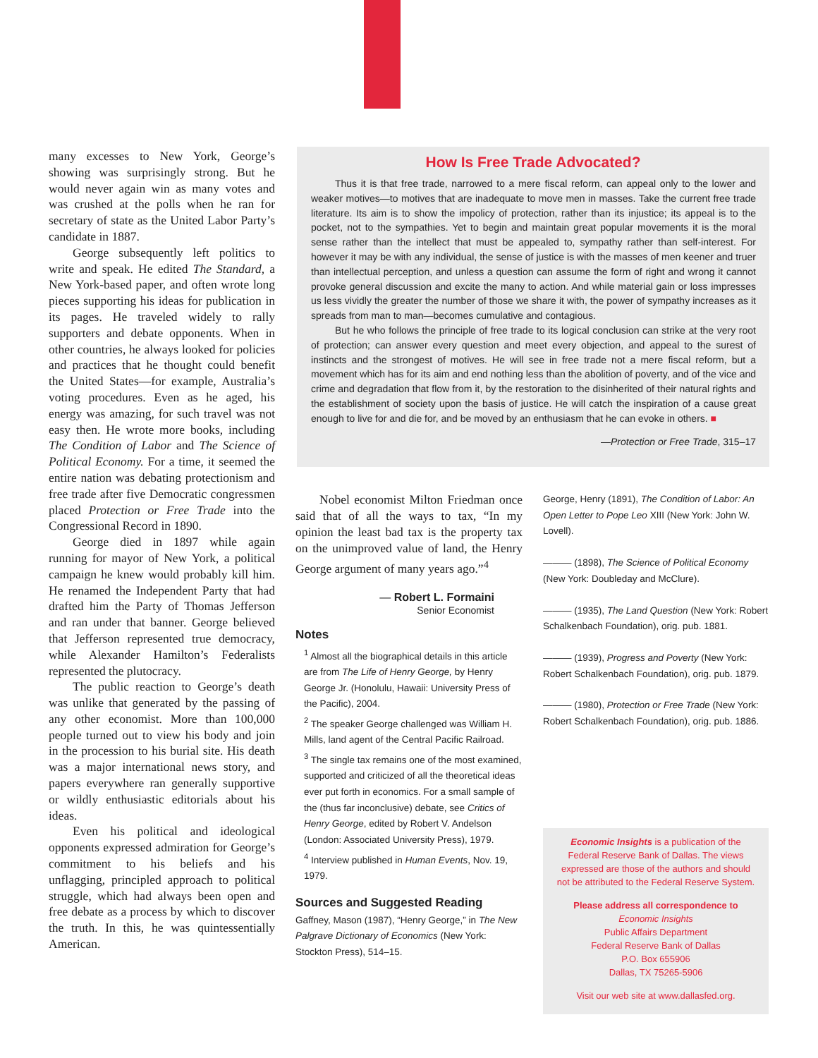many excesses to New York, George’s showing was surprisingly strong. But he would never again win as many votes and was crushed at the polls when he ran for secretary of state as the United Labor Party’s candidate in 1887.
George subsequently left politics to write and speak. He edited The Standard, a New York-based paper, and often wrote long pieces supporting his ideas for publication in its pages. He traveled widely to rally supporters and debate opponents. When in other countries, he always looked for policies and practices that he thought could benefit the United States—for example, Australia’s voting procedures. Even as he aged, his energy was amazing, for such travel was not easy then. He wrote more books, including The Condition of Labor and The Science of Political Economy. For a time, it seemed the entire nation was debating protectionism and free trade after five Democratic congressmen placed Protection or Free Trade into the Congressional Record in 1890.
George died in 1897 while again running for mayor of New York, a political campaign he knew would probably kill him. He renamed the Independent Party that had drafted him the Party of Thomas Jefferson and ran under that banner. George believed that Jefferson represented true democracy, while Alexander Hamilton’s Federalists represented the plutocracy.
The public reaction to George’s death was unlike that generated by the passing of any other economist. More than 100,000 people turned out to view his body and join in the procession to his burial site. His death was a major international news story, and papers everywhere ran generally supportive or wildly enthusiastic editorials about his ideas.
Even his political and ideological opponents expressed admiration for George’s commitment to his beliefs and his unflagging, principled approach to political struggle, which had always been open and free debate as a process by which to discover the truth. In this, he was quintessentially American.
How Is Free Trade Advocated?
Thus it is that free trade, narrowed to a mere fiscal reform, can appeal only to the lower and weaker motives—to motives that are inadequate to move men in masses. Take the current free trade literature. Its aim is to show the impolicy of protection, rather than its injustice; its appeal is to the pocket, not to the sympathies. Yet to begin and maintain great popular movements it is the moral sense rather than the intellect that must be appealed to, sympathy rather than self-interest. For however it may be with any individual, the sense of justice is with the masses of men keener and truer than intellectual perception, and unless a question can assume the form of right and wrong it cannot provoke general discussion and excite the many to action. And while material gain or loss impresses us less vividly the greater the number of those we share it with, the power of sympathy increases as it spreads from man to man—becomes cumulative and contagious.
But he who follows the principle of free trade to its logical conclusion can strike at the very root of protection; can answer every question and meet every objection, and appeal to the surest of instincts and the strongest of motives. He will see in free trade not a mere fiscal reform, but a movement which has for its aim and end nothing less than the abolition of poverty, and of the vice and crime and degradation that flow from it, by the restoration to the disinherited of their natural rights and the establishment of society upon the basis of justice. He will catch the inspiration of a cause great enough to live for and die for, and be moved by an enthusiasm that he can evoke in others. ■
—Protection or Free Trade, 315–17
Nobel economist Milton Friedman once said that of all the ways to tax, “In my opinion the least bad tax is the property tax on the unimproved value of land, the Henry George argument of many years ago.”<sup>4</sup>
— Robert L. Formaini
Senior Economist
Notes
<sup>1</sup> Almost all the biographical details in this article are from The Life of Henry George, by Henry George Jr. (Honolulu, Hawaii: University Press of the Pacific), 2004.
<sup>2</sup> The speaker George challenged was William H. Mills, land agent of the Central Pacific Railroad.
<sup>3</sup> The single tax remains one of the most examined, supported and criticized of all the theoretical ideas ever put forth in economics. For a small sample of the (thus far inconclusive) debate, see Critics of Henry George, edited by Robert V. Andelson (London: Associated University Press), 1979.
<sup>4</sup> Interview published in Human Events, Nov. 19, 1979.
Sources and Suggested Reading
Gaffney, Mason (1987), “Henry George,” in The New Palgrave Dictionary of Economics (New York: Stockton Press), 514–15.
George, Henry (1891), The Condition of Labor: An Open Letter to Pope Leo XIII (New York: John W. Lovell).
——— (1898), The Science of Political Economy (New York: Doubleday and McClure).
——— (1935), The Land Question (New York: Robert Schalkenbach Foundation), orig. pub. 1881.
——— (1939), Progress and Poverty (New York: Robert Schalkenbach Foundation), orig. pub. 1879.
——— (1980), Protection or Free Trade (New York: Robert Schalkenbach Foundation), orig. pub. 1886.
Economic Insights is a publication of the
Federal Reserve Bank of Dallas. The views
expressed are those of the authors and should
not be attributed to the Federal Reserve System.
Please address all correspondence to
Economic Insights
Public Affairs Department
Federal Reserve Bank of Dallas
P.O. Box 655906
Dallas, TX 75265-5906
Visit our web site at www.dallasfed.org.